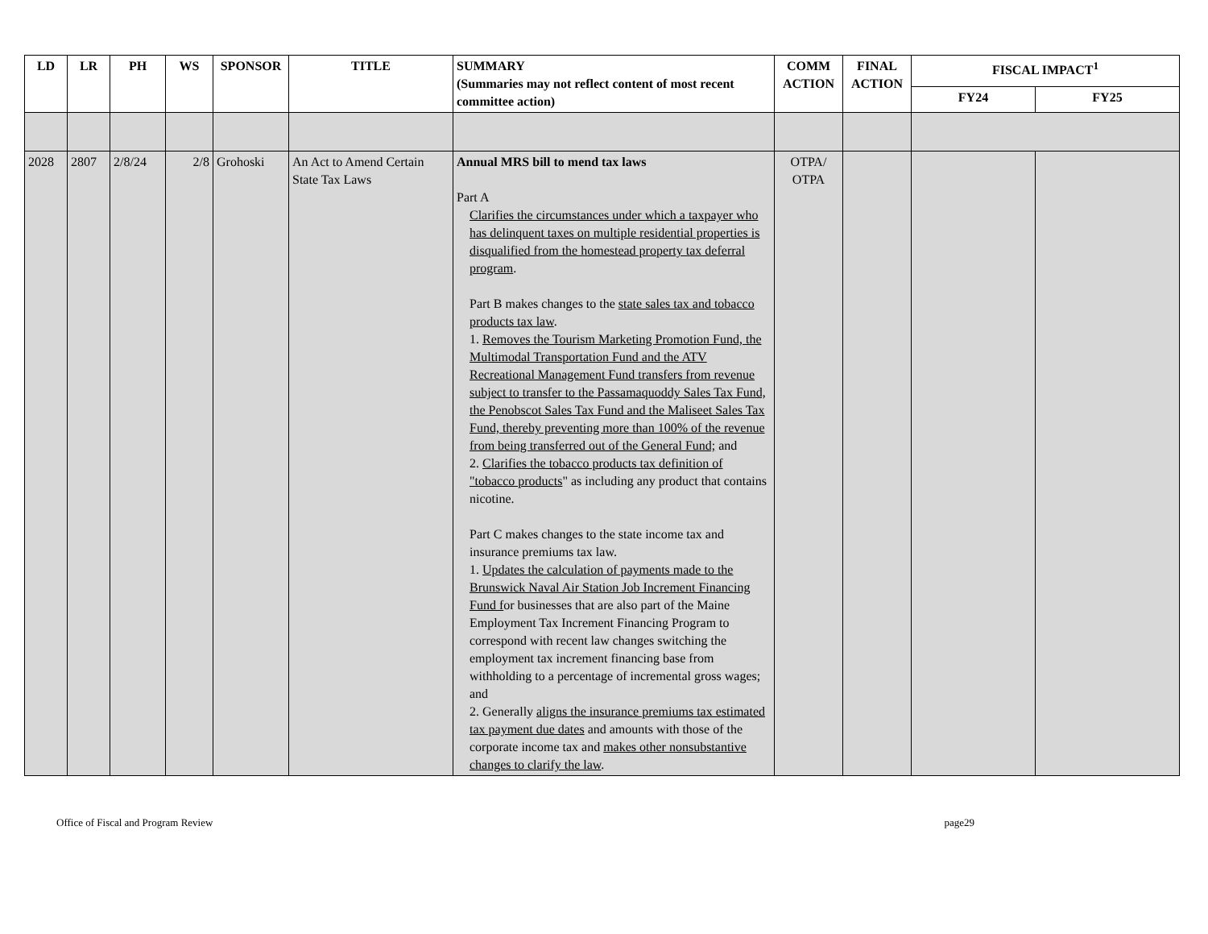| LD | LR | PH | WS | SPONSOR | TITLE | SUMMARY (Summaries may not reflect content of most recent committee action) | COMM ACTION | FINAL ACTION | FISCAL IMPACT<sup>1</sup> | |
| --- | --- | --- | --- | --- | --- | --- | --- | --- | --- | --- |
| | | | | | | | | | FY24 | FY25 |
| 2028 | 2807 | 2/8/24 | 2/8 | Grohoski | An Act to Amend Certain State Tax Laws | Annual MRS bill to mend tax laws Part A Clarifies the circumstances under which a taxpayer who has delinquent taxes on multiple residential properties is disqualified from the homestead property tax deferral program . Part B makes changes to the state sales tax and tobacco products tax law . 1. Removes the Tourism Marketing Promotion Fund, the Multimodal Transportation Fund and the ATV Recreational Management Fund transfers from revenue subject to transfer to the Passamaquoddy Sales Tax Fund, the Penobscot Sales Tax Fund and the Maliseet Sales Tax Fund, thereby preventing more than 100% of the revenue from being transferred out of the General Fund; and 2. Clarifies the tobacco products tax definition of "tobacco products " as including any product that contains nicotine. Part C makes changes to the state income tax and insurance premiums tax law. 1. Updates the calculation of payments made to the Brunswick Naval Air Station Job Increment Financing Fund f or businesses that are also part of the Maine Employment Tax Increment Financing Program to correspond with recent law changes switching the employment tax increment financing base from withholding to a percentage of incremental gross wages; and 2. Generally aligns the insurance premiums tax estimated tax payment due dates and amounts with those of the corporate income tax and makes other nonsubstantive changes to clarify the law . | OTPA/ OTPA | | | |
Office of Fiscal and Program Review page29